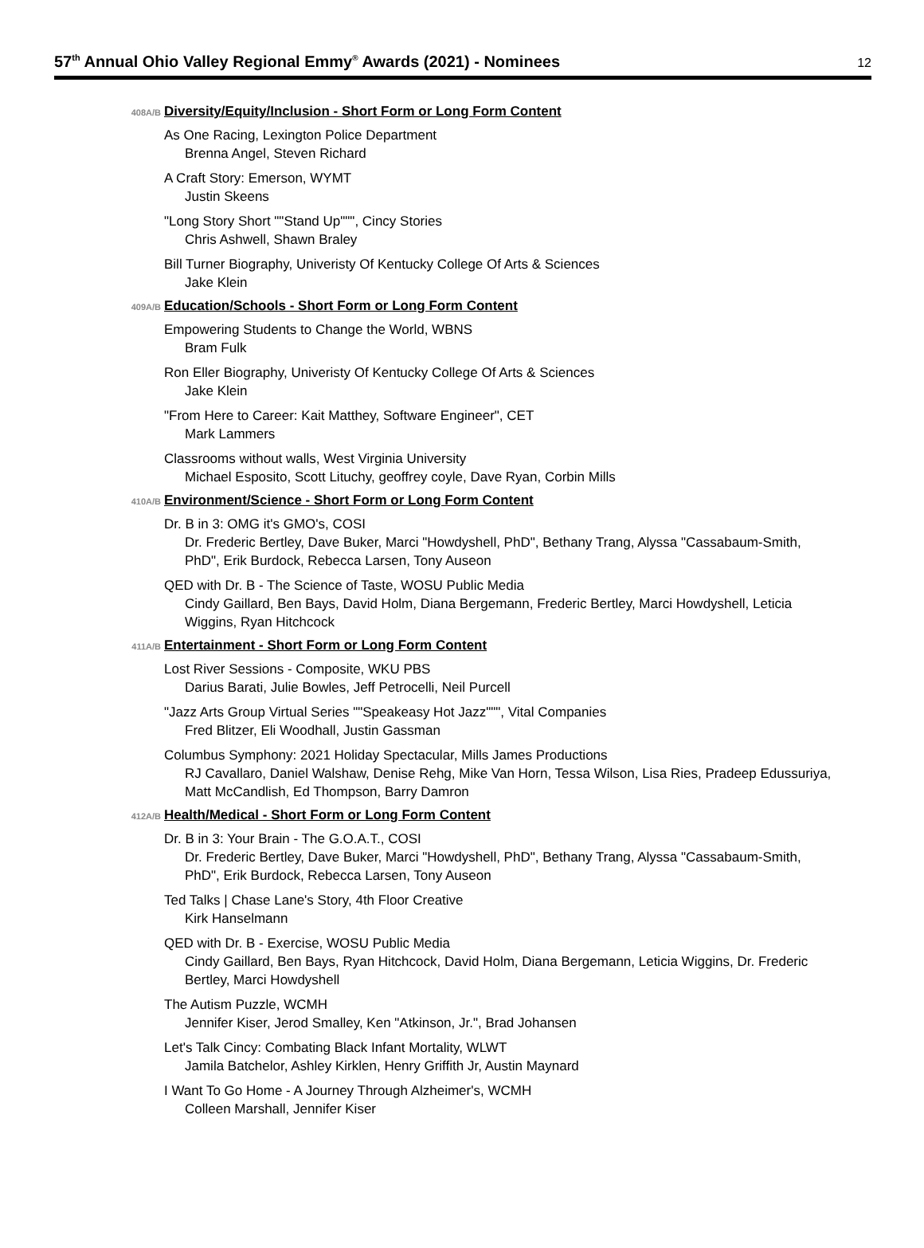57<sup>th</sup> Annual Ohio Valley Regional Emmy<sup>®</sup> Awards (2021) - Nominees
12
408A/B Diversity/Equity/Inclusion - Short Form or Long Form Content
As One Racing, Lexington Police Department
Brenna Angel, Steven Richard
A Craft Story: Emerson, WYMT
Justin Skeens
"Long Story Short ""Stand Up""", Cincy Stories
Chris Ashwell, Shawn Braley
Bill Turner Biography, Univeristy Of Kentucky College Of Arts & Sciences
Jake Klein
409A/B Education/Schools - Short Form or Long Form Content
Empowering Students to Change the World, WBNS
Bram Fulk
Ron Eller Biography, Univeristy Of Kentucky College Of Arts & Sciences
Jake Klein
"From Here to Career: Kait Matthey, Software Engineer", CET
Mark Lammers
Classrooms without walls, West Virginia University
Michael Esposito, Scott Lituchy, geoffrey coyle, Dave Ryan, Corbin Mills
410A/B Environment/Science - Short Form or Long Form Content
Dr. B in 3: OMG it's GMO's, COSI
Dr. Frederic Bertley, Dave Buker, Marci "Howdyshell, PhD", Bethany Trang, Alyssa "Cassabaum-Smith, PhD", Erik Burdock, Rebecca Larsen, Tony Auseon
QED with Dr. B - The Science of Taste, WOSU Public Media
Cindy Gaillard, Ben Bays, David Holm, Diana Bergemann, Frederic Bertley, Marci Howdyshell, Leticia Wiggins, Ryan Hitchcock
411A/B Entertainment - Short Form or Long Form Content
Lost River Sessions - Composite, WKU PBS
Darius Barati, Julie Bowles, Jeff Petrocelli, Neil Purcell
"Jazz Arts Group Virtual Series ""Speakeasy Hot Jazz""", Vital Companies
Fred Blitzer, Eli Woodhall, Justin Gassman
Columbus Symphony: 2021 Holiday Spectacular, Mills James Productions
RJ Cavallaro, Daniel Walshaw, Denise Rehg, Mike Van Horn, Tessa Wilson, Lisa Ries, Pradeep Edussuriya, Matt McCandlish, Ed Thompson, Barry Damron
412A/B Health/Medical - Short Form or Long Form Content
Dr. B in 3: Your Brain - The G.O.A.T., COSI
Dr. Frederic Bertley, Dave Buker, Marci "Howdyshell, PhD", Bethany Trang, Alyssa "Cassabaum-Smith, PhD", Erik Burdock, Rebecca Larsen, Tony Auseon
Ted Talks | Chase Lane's Story, 4th Floor Creative
Kirk Hanselmann
QED with Dr. B - Exercise, WOSU Public Media
Cindy Gaillard, Ben Bays, Ryan Hitchcock, David Holm, Diana Bergemann, Leticia Wiggins, Dr. Frederic Bertley, Marci Howdyshell
The Autism Puzzle, WCMH
Jennifer Kiser, Jerod Smalley, Ken "Atkinson, Jr.", Brad Johansen
Let's Talk Cincy: Combating Black Infant Mortality, WLWT
Jamila Batchelor, Ashley Kirklen, Henry Griffith Jr, Austin Maynard
I Want To Go Home - A Journey Through Alzheimer's, WCMH
Colleen Marshall, Jennifer Kiser